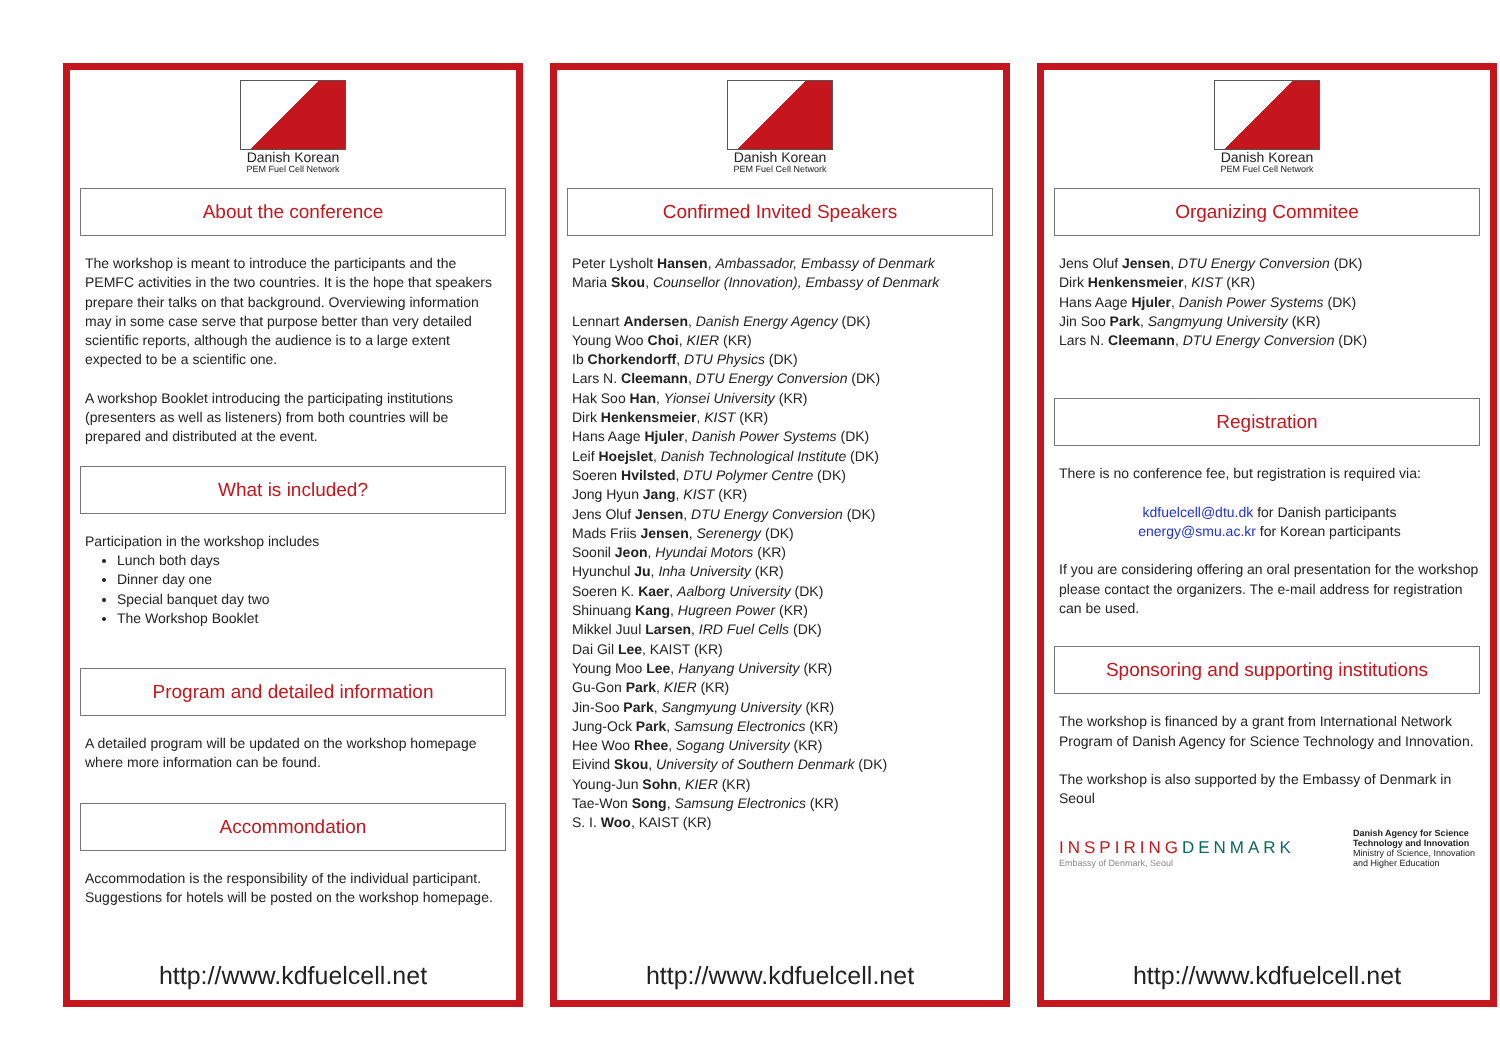Danish Korean
PEM Fuel Cell Network
About the conference
The workshop is meant to introduce the participants and the PEMFC activities in the two countries. It is the hope that speakers prepare their talks on that background. Overviewing information may in some case serve that purpose better than very detailed scientific reports, although the audience is to a large extent expected to be a scientific one.
A workshop Booklet introducing the participating institutions (presenters as well as listeners) from both countries will be prepared and distributed at the event.
What is included?
Participation in the workshop includes
Lunch both days
Dinner day one
Special banquet day two
The Workshop Booklet
Program and detailed information
A detailed program will be updated on the workshop homepage where more information can be found.
Accommondation
Accommodation is the responsibility of the individual participant. Suggestions for hotels will be posted on the workshop homepage.
http://www.kdfuelcell.net
Danish Korean
PEM Fuel Cell Network
Confirmed Invited Speakers
Peter Lysholt Hansen, Ambassador, Embassy of Denmark
Maria Skou, Counsellor (Innovation), Embassy of Denmark
Lennart Andersen, Danish Energy Agency (DK)
Young Woo Choi, KIER (KR)
Ib Chorkendorff, DTU Physics (DK)
Lars N. Cleemann, DTU Energy Conversion (DK)
Hak Soo Han, Yionsei University (KR)
Dirk Henkensmeier, KIST (KR)
Hans Aage Hjuler, Danish Power Systems (DK)
Leif Hoejslet, Danish Technological Institute (DK)
Soeren Hvilsted, DTU Polymer Centre (DK)
Jong Hyun Jang, KIST (KR)
Jens Oluf Jensen, DTU Energy Conversion (DK)
Mads Friis Jensen, Serenergy (DK)
Soonil Jeon, Hyundai Motors (KR)
Hyunchul Ju, Inha University (KR)
Soeren K. Kaer, Aalborg University (DK)
Shinuang Kang, Hugreen Power (KR)
Mikkel Juul Larsen, IRD Fuel Cells (DK)
Dai Gil Lee, KAIST (KR)
Young Moo Lee, Hanyang University (KR)
Gu-Gon Park, KIER (KR)
Jin-Soo Park, Sangmyung University (KR)
Jung-Ock Park, Samsung Electronics (KR)
Hee Woo Rhee, Sogang University (KR)
Eivind Skou, University of Southern Denmark (DK)
Young-Jun Sohn, KIER (KR)
Tae-Won Song, Samsung Electronics (KR)
S. I. Woo, KAIST (KR)
http://www.kdfuelcell.net
Danish Korean
PEM Fuel Cell Network
Organizing Commitee
Jens Oluf Jensen, DTU Energy Conversion (DK)
Dirk Henkensmeier, KIST (KR)
Hans Aage Hjuler, Danish Power Systems (DK)
Jin Soo Park, Sangmyung University (KR)
Lars N. Cleemann, DTU Energy Conversion (DK)
Registration
There is no conference fee, but registration is required via:
kdfuelcell@dtu.dk for Danish participants
energy@smu.ac.kr for Korean participants
If you are considering offering an oral presentation for the workshop please contact the organizers. The e-mail address for registration can be used.
Sponsoring and supporting institutions
The workshop is financed by a grant from International Network Program of Danish Agency for Science Technology and Innovation.
The workshop is also supported by the Embassy of Denmark in Seoul
INSPIRINGDENMARK
Embassy of Denmark, Seoul
Danish Agency for Science
Technology and Innovation
Ministry of Science, Innovation
and Higher Education
http://www.kdfuelcell.net